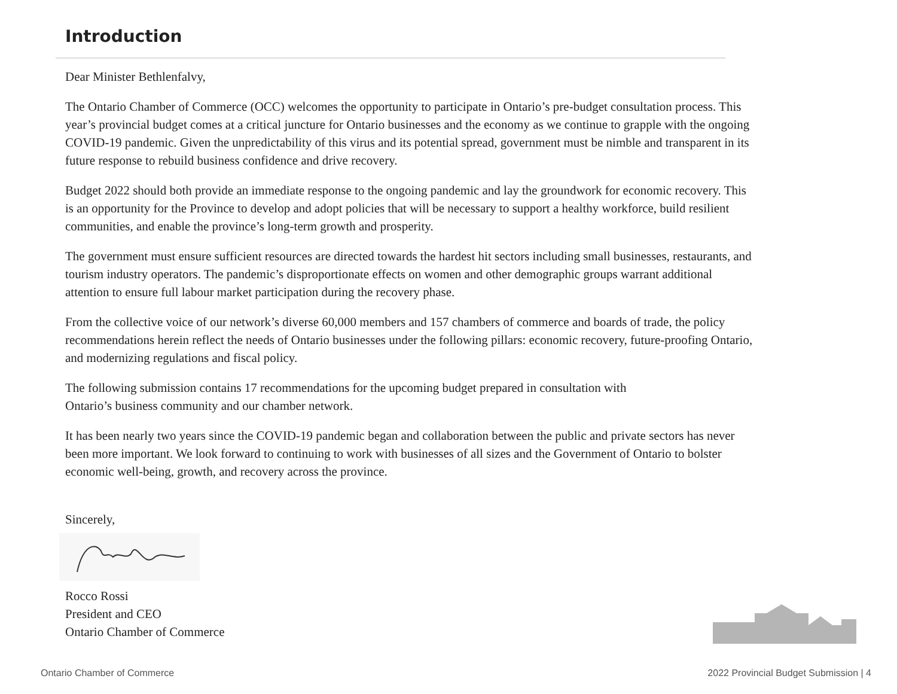Introduction
Dear Minister Bethlenfalvy,
The Ontario Chamber of Commerce (OCC) welcomes the opportunity to participate in Ontario’s pre-budget consultation process. This year’s provincial budget comes at a critical juncture for Ontario businesses and the economy as we continue to grapple with the ongoing COVID-19 pandemic. Given the unpredictability of this virus and its potential spread, government must be nimble and transparent in its future response to rebuild business confidence and drive recovery.
Budget 2022 should both provide an immediate response to the ongoing pandemic and lay the groundwork for economic recovery. This is an opportunity for the Province to develop and adopt policies that will be necessary to support a healthy workforce, build resilient communities, and enable the province’s long-term growth and prosperity.
The government must ensure sufficient resources are directed towards the hardest hit sectors including small businesses, restaurants, and tourism industry operators. The pandemic’s disproportionate effects on women and other demographic groups warrant additional attention to ensure full labour market participation during the recovery phase.
From the collective voice of our network’s diverse 60,000 members and 157 chambers of commerce and boards of trade, the policy recommendations herein reflect the needs of Ontario businesses under the following pillars: economic recovery, future-proofing Ontario, and modernizing regulations and fiscal policy.
The following submission contains 17 recommendations for the upcoming budget prepared in consultation with
Ontario’s business community and our chamber network.
It has been nearly two years since the COVID-19 pandemic began and collaboration between the public and private sectors has never been more important. We look forward to continuing to work with businesses of all sizes and the Government of Ontario to bolster economic well-being, growth, and recovery across the province.
Sincerely,
Rocco Rossi
President and CEO
Ontario Chamber of Commerce
Ontario Chamber of Commerce
2022 Provincial Budget Submission | 4